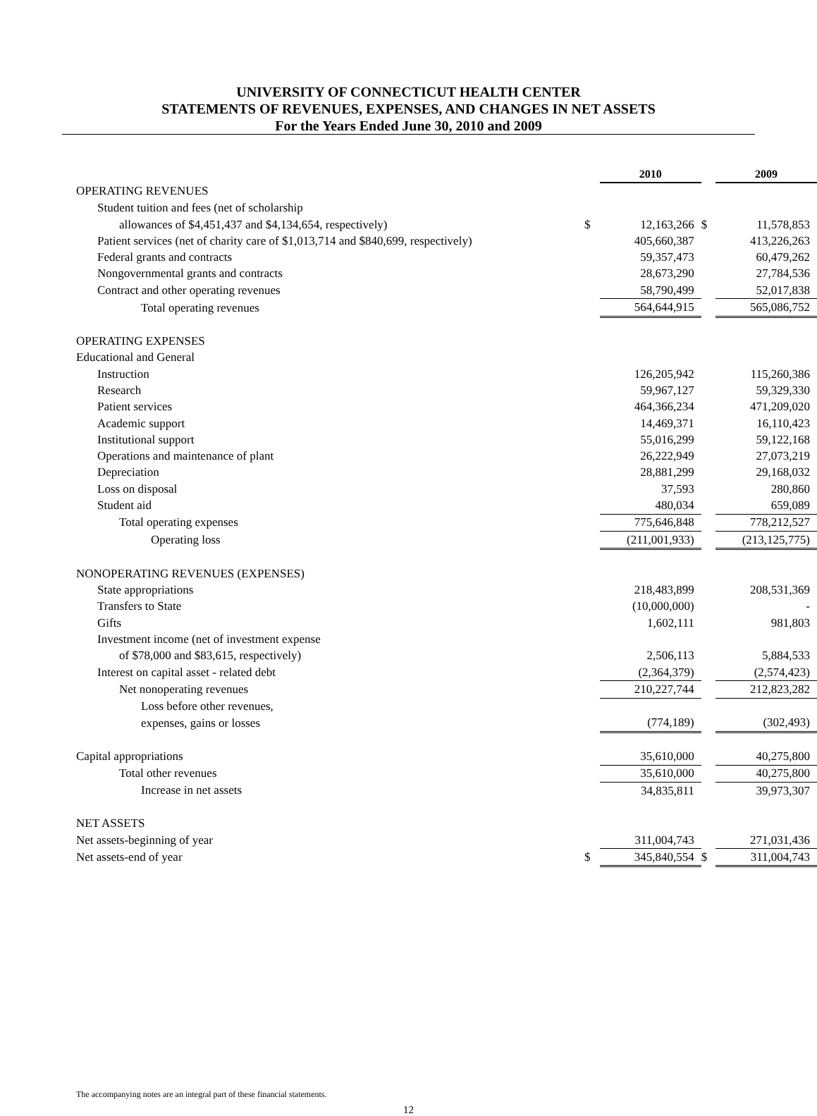UNIVERSITY OF CONNECTICUT HEALTH CENTER
STATEMENTS OF REVENUES, EXPENSES, AND CHANGES IN NET ASSETS
For the Years Ended June 30, 2010 and 2009
| | | 2010 | | 2009 |
| OPERATING REVENUES | | | | |
| Student tuition and fees (net of scholarship | | | | |
| allowances of $4,451,437 and $4,134,654, respectively) | $ | 12,163,266 | $ | 11,578,853 |
| Patient services (net of charity care of $1,013,714 and $840,699, respectively) | | 405,660,387 | | 413,226,263 |
| Federal grants and contracts | | 59,357,473 | | 60,479,262 |
| Nongovernmental grants and contracts | | 28,673,290 | | 27,784,536 |
| Contract and other operating revenues | | 58,790,499 | | 52,017,838 |
| Total operating revenues | | 564,644,915 | | 565,086,752 |
| OPERATING EXPENSES | | | | |
| Educational and General | | | | |
| Instruction | | 126,205,942 | | 115,260,386 |
| Research | | 59,967,127 | | 59,329,330 |
| Patient services | | 464,366,234 | | 471,209,020 |
| Academic support | | 14,469,371 | | 16,110,423 |
| Institutional support | | 55,016,299 | | 59,122,168 |
| Operations and maintenance of plant | | 26,222,949 | | 27,073,219 |
| Depreciation | | 28,881,299 | | 29,168,032 |
| Loss on disposal | | 37,593 | | 280,860 |
| Student aid | | 480,034 | | 659,089 |
| Total operating expenses | | 775,646,848 | | 778,212,527 |
| Operating loss | | (211,001,933) | | (213,125,775) |
| NONOPERATING REVENUES (EXPENSES) | | | | |
| State appropriations | | 218,483,899 | | 208,531,369 |
| Transfers to State | | (10,000,000) | | - |
| Gifts | | 1,602,111 | | 981,803 |
| Investment income (net of investment expense | | | | |
| of $78,000 and $83,615, respectively) | | 2,506,113 | | 5,884,533 |
| Interest on capital asset - related debt | | (2,364,379) | | (2,574,423) |
| Net nonoperating revenues | | 210,227,744 | | 212,823,282 |
| Loss before other revenues, | | | | |
| expenses, gains or losses | | (774,189) | | (302,493) |
| Capital appropriations | | 35,610,000 | | 40,275,800 |
| Total other revenues | | 35,610,000 | | 40,275,800 |
| Increase in net assets | | 34,835,811 | | 39,973,307 |
| NET ASSETS | | | | |
| Net assets-beginning of year | | 311,004,743 | | 271,031,436 |
| Net assets-end of year | $ | 345,840,554 | $ | 311,004,743 |
The accompanying notes are an integral part of these financial statements.
12